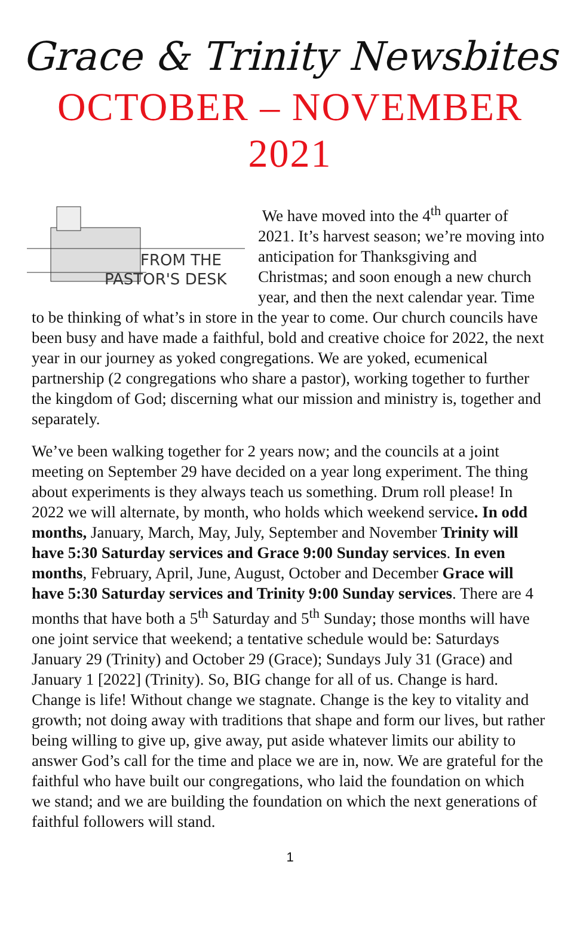Grace & Trinity Newsbites
OCTOBER – NOVEMBER
2021
FROM THE
PASTOR'S DESK
We have moved into the 4<sup>th</sup> quarter of 2021. It’s harvest season; we’re moving into anticipation for Thanksgiving and Christmas; and soon enough a new church year, and then the next calendar year. Time to be thinking of what’s in store in the year to come. Our church councils have been busy and have made a faithful, bold and creative choice for 2022, the next year in our journey as yoked congregations. We are yoked, ecumenical partnership (2 congregations who share a pastor), working together to further the kingdom of God; discerning what our mission and ministry is, together and separately.
We’ve been walking together for 2 years now; and the councils at a joint meeting on September 29 have decided on a year long experiment. The thing about experiments is they always teach us something. Drum roll please! In 2022 we will alternate, by month, who holds which weekend service. In odd months, January, March, May, July, September and November Trinity will have 5:30 Saturday services and Grace 9:00 Sunday services. In even months, February, April, June, August, October and December Grace will have 5:30 Saturday services and Trinity 9:00 Sunday services. There are 4 months that have both a 5<sup>th</sup> Saturday and 5<sup>th</sup> Sunday; those months will have one joint service that weekend; a tentative schedule would be: Saturdays January 29 (Trinity) and October 29 (Grace); Sundays July 31 (Grace) and January 1 [2022] (Trinity). So, BIG change for all of us. Change is hard. Change is life! Without change we stagnate. Change is the key to vitality and growth; not doing away with traditions that shape and form our lives, but rather being willing to give up, give away, put aside whatever limits our ability to answer God’s call for the time and place we are in, now. We are grateful for the faithful who have built our congregations, who laid the foundation on which we stand; and we are building the foundation on which the next generations of faithful followers will stand.
1